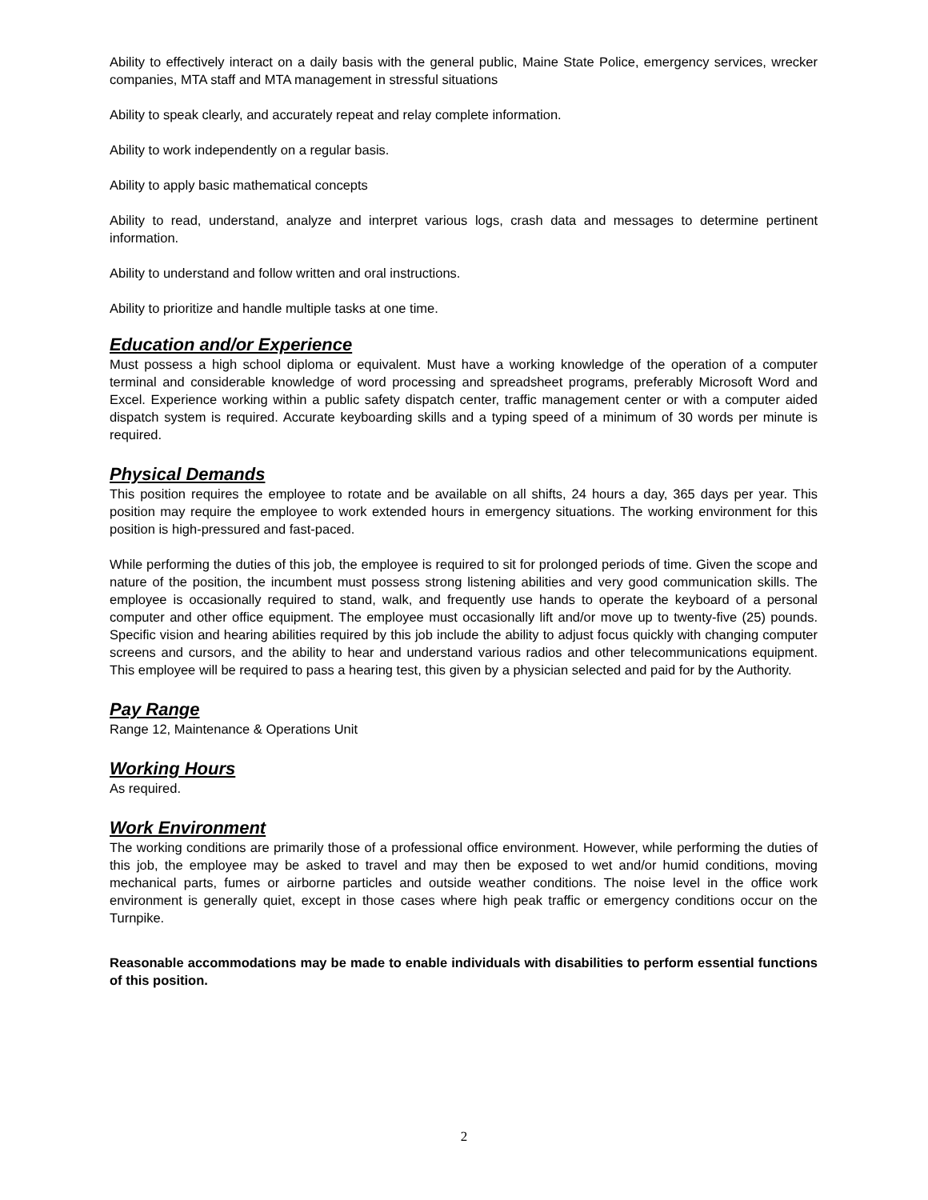Ability to effectively interact on a daily basis with the general public, Maine State Police, emergency services, wrecker companies, MTA staff and MTA management in stressful situations
Ability to speak clearly, and accurately repeat and relay complete information.
Ability to work independently on a regular basis.
Ability to apply basic mathematical concepts
Ability to read, understand, analyze and interpret various logs, crash data and messages to determine pertinent information.
Ability to understand and follow written and oral instructions.
Ability to prioritize and handle multiple tasks at one time.
Education and/or Experience
Must possess a high school diploma or equivalent. Must have a working knowledge of the operation of a computer terminal and considerable knowledge of word processing and spreadsheet programs, preferably Microsoft Word and Excel. Experience working within a public safety dispatch center, traffic management center or with a computer aided dispatch system is required. Accurate keyboarding skills and a typing speed of a minimum of 30 words per minute is required.
Physical Demands
This position requires the employee to rotate and be available on all shifts, 24 hours a day, 365 days per year. This position may require the employee to work extended hours in emergency situations. The working environment for this position is high-pressured and fast-paced.
While performing the duties of this job, the employee is required to sit for prolonged periods of time. Given the scope and nature of the position, the incumbent must possess strong listening abilities and very good communication skills. The employee is occasionally required to stand, walk, and frequently use hands to operate the keyboard of a personal computer and other office equipment. The employee must occasionally lift and/or move up to twenty-five (25) pounds. Specific vision and hearing abilities required by this job include the ability to adjust focus quickly with changing computer screens and cursors, and the ability to hear and understand various radios and other telecommunications equipment. This employee will be required to pass a hearing test, this given by a physician selected and paid for by the Authority.
Pay Range
Range 12, Maintenance & Operations Unit
Working Hours
As required.
Work Environment
The working conditions are primarily those of a professional office environment. However, while performing the duties of this job, the employee may be asked to travel and may then be exposed to wet and/or humid conditions, moving mechanical parts, fumes or airborne particles and outside weather conditions. The noise level in the office work environment is generally quiet, except in those cases where high peak traffic or emergency conditions occur on the Turnpike.
Reasonable accommodations may be made to enable individuals with disabilities to perform essential functions of this position.
2